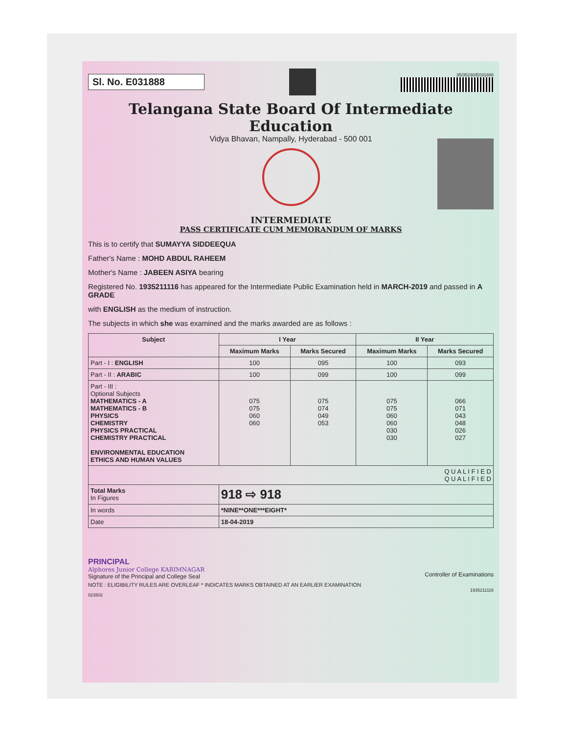Sl. No. E031888
35/35230/E031888
Telangana State Board Of Intermediate Education
Vidya Bhavan, Nampally, Hyderabad - 500 001
INTERMEDIATE
PASS CERTIFICATE CUM MEMORANDUM OF MARKS
This is to certify that SUMAYYA SIDDEEQUA
Father's Name : MOHD ABDUL RAHEEM
Mother's Name : JABEEN ASIYA bearing
Registered No. 1935211116 has appeared for the Intermediate Public Examination held in MARCH-2019 and passed in A GRADE
with ENGLISH as the medium of instruction.
The subjects in which she was examined and the marks awarded are as follows :
| Subject | I Year | | II Year | |
| --- | --- | --- | --- | --- |
| | Maximum Marks | Marks Secured | Maximum Marks | Marks Secured |
| Part - I : ENGLISH | 100 | 095 | 100 | 093 |
| Part - II : ARABIC | 100 | 099 | 100 | 099 |
| Part - III : Optional Subjects MATHEMATICS - A MATHEMATICS - B PHYSICS CHEMISTRY PHYSICS PRACTICAL CHEMISTRY PRACTICAL ENVIRONMENTAL EDUCATION ETHICS AND HUMAN VALUES | 075 075 060 060 | 075 074 049 053 | 075 075 060 060 030 030 | 066 071 043 048 026 027 |
| Q U A L I F I E D Q U A L I F I E D | | | | |
| Total Marks In Figures | 918 ⇨ 918 | | | |
| In words | *NINE**ONE***EIGHT* | | | |
| Date | 18-04-2019 | | | |
PRINCIPAL
Alphores Junior College KARIMNAGAR
Signature of the Principal and College Seal
Controller of Examinations
NOTE : ELIGIBILITY RULES ARE OVERLEAF * INDICATES MARKS OBTAINED AT AN EARLIER EXAMINATION
1935211116
023502